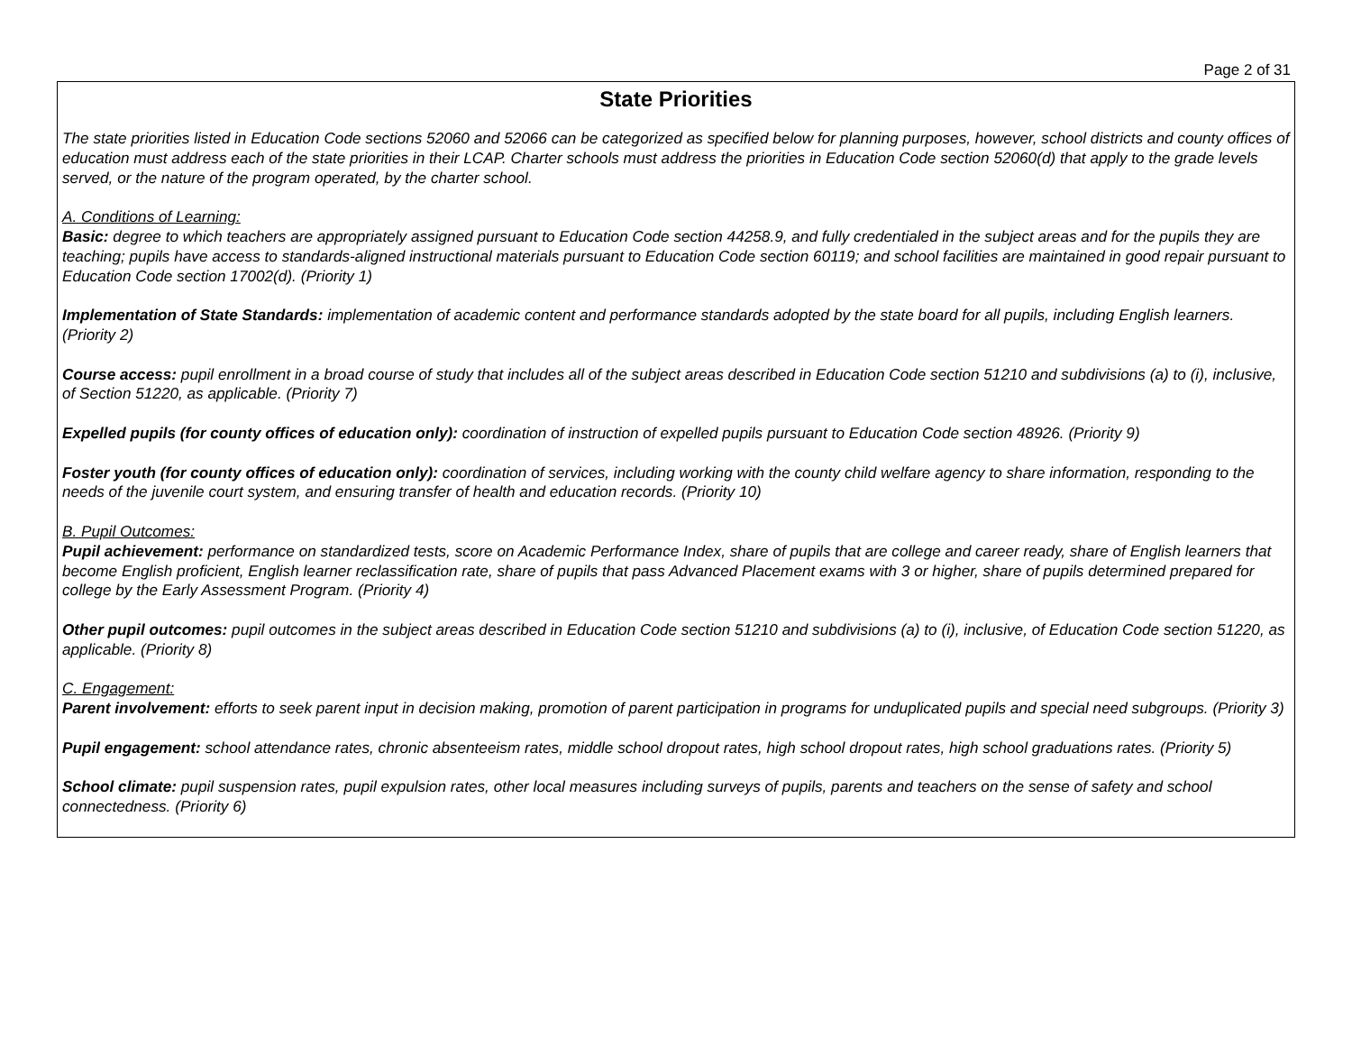Page 2 of 31
State Priorities
The state priorities listed in Education Code sections 52060 and 52066 can be categorized as specified below for planning purposes, however, school districts and county offices of education must address each of the state priorities in their LCAP. Charter schools must address the priorities in Education Code section 52060(d) that apply to the grade levels served, or the nature of the program operated, by the charter school.
A. Conditions of Learning:
Basic: degree to which teachers are appropriately assigned pursuant to Education Code section 44258.9, and fully credentialed in the subject areas and for the pupils they are teaching; pupils have access to standards-aligned instructional materials pursuant to Education Code section 60119; and school facilities are maintained in good repair pursuant to Education Code section 17002(d). (Priority 1)
Implementation of State Standards: implementation of academic content and performance standards adopted by the state board for all pupils, including English learners. (Priority 2)
Course access: pupil enrollment in a broad course of study that includes all of the subject areas described in Education Code section 51210 and subdivisions (a) to (i), inclusive, of Section 51220, as applicable. (Priority 7)
Expelled pupils (for county offices of education only): coordination of instruction of expelled pupils pursuant to Education Code section 48926. (Priority 9)
Foster youth (for county offices of education only): coordination of services, including working with the county child welfare agency to share information, responding to the needs of the juvenile court system, and ensuring transfer of health and education records. (Priority 10)
B. Pupil Outcomes:
Pupil achievement: performance on standardized tests, score on Academic Performance Index, share of pupils that are college and career ready, share of English learners that become English proficient, English learner reclassification rate, share of pupils that pass Advanced Placement exams with 3 or higher, share of pupils determined prepared for college by the Early Assessment Program. (Priority 4)
Other pupil outcomes: pupil outcomes in the subject areas described in Education Code section 51210 and subdivisions (a) to (i), inclusive, of Education Code section 51220, as applicable. (Priority 8)
C. Engagement:
Parent involvement: efforts to seek parent input in decision making, promotion of parent participation in programs for unduplicated pupils and special need subgroups. (Priority 3)
Pupil engagement: school attendance rates, chronic absenteeism rates, middle school dropout rates, high school dropout rates, high school graduations rates. (Priority 5)
School climate: pupil suspension rates, pupil expulsion rates, other local measures including surveys of pupils, parents and teachers on the sense of safety and school connectedness. (Priority 6)